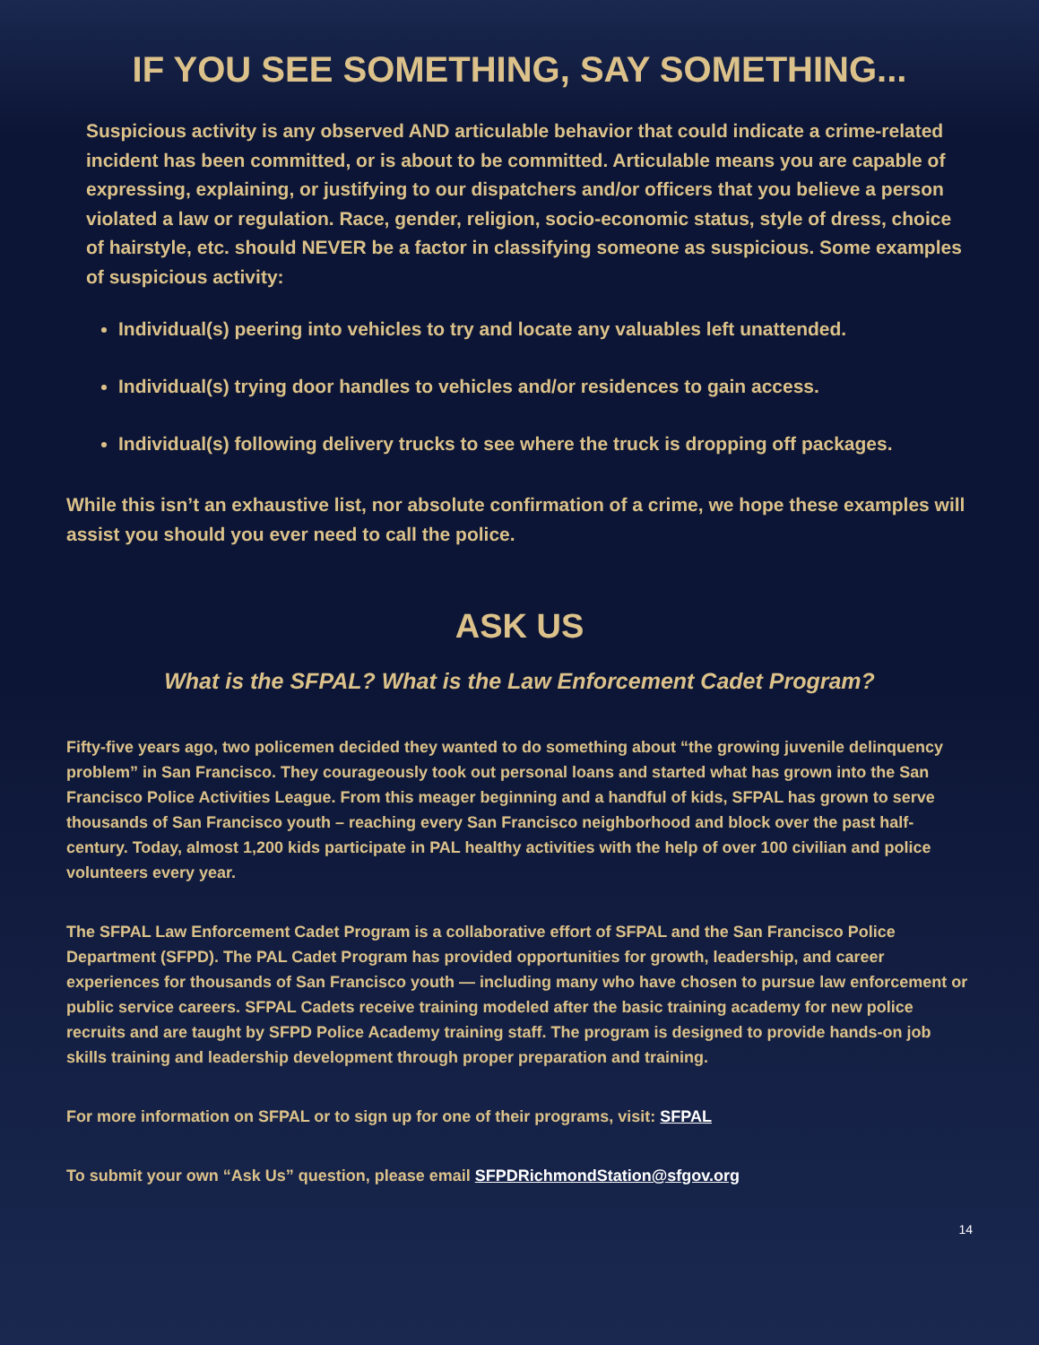IF YOU SEE SOMETHING, SAY SOMETHING...
Suspicious activity is any observed AND articulable behavior that could indicate a crime-related incident has been committed, or is about to be committed. Articulable means you are capable of expressing, explaining, or justifying to our dispatchers and/or officers that you believe a person violated a law or regulation. Race, gender, religion, socio-economic status, style of dress, choice of hairstyle, etc. should NEVER be a factor in classifying someone as suspicious. Some examples of suspicious activity:
Individual(s) peering into vehicles to try and locate any valuables left unattended.
Individual(s) trying door handles to vehicles and/or residences to gain access.
Individual(s) following delivery trucks to see where the truck is dropping off packages.
While this isn’t an exhaustive list, nor absolute confirmation of a crime, we hope these examples will assist you should you ever need to call the police.
ASK US
What is the SFPAL? What is the Law Enforcement Cadet Program?
Fifty-five years ago, two policemen decided they wanted to do something about “the growing juvenile delinquency problem” in San Francisco. They courageously took out personal loans and started what has grown into the San Francisco Police Activities League. From this meager beginning and a handful of kids, SFPAL has grown to serve thousands of San Francisco youth – reaching every San Francisco neighborhood and block over the past half-century. Today, almost 1,200 kids participate in PAL healthy activities with the help of over 100 civilian and police volunteers every year.
The SFPAL Law Enforcement Cadet Program is a collaborative effort of SFPAL and the San Francisco Police Department (SFPD). The PAL Cadet Program has provided opportunities for growth, leadership, and career experiences for thousands of San Francisco youth — including many who have chosen to pursue law enforcement or public service careers. SFPAL Cadets receive training modeled after the basic training academy for new police recruits and are taught by SFPD Police Academy training staff. The program is designed to provide hands-on job skills training and leadership development through proper preparation and training.
For more information on SFPAL or to sign up for one of their programs, visit: SFPAL
To submit your own “Ask Us” question, please email SFPDRichmondStation@sfgov.org
14